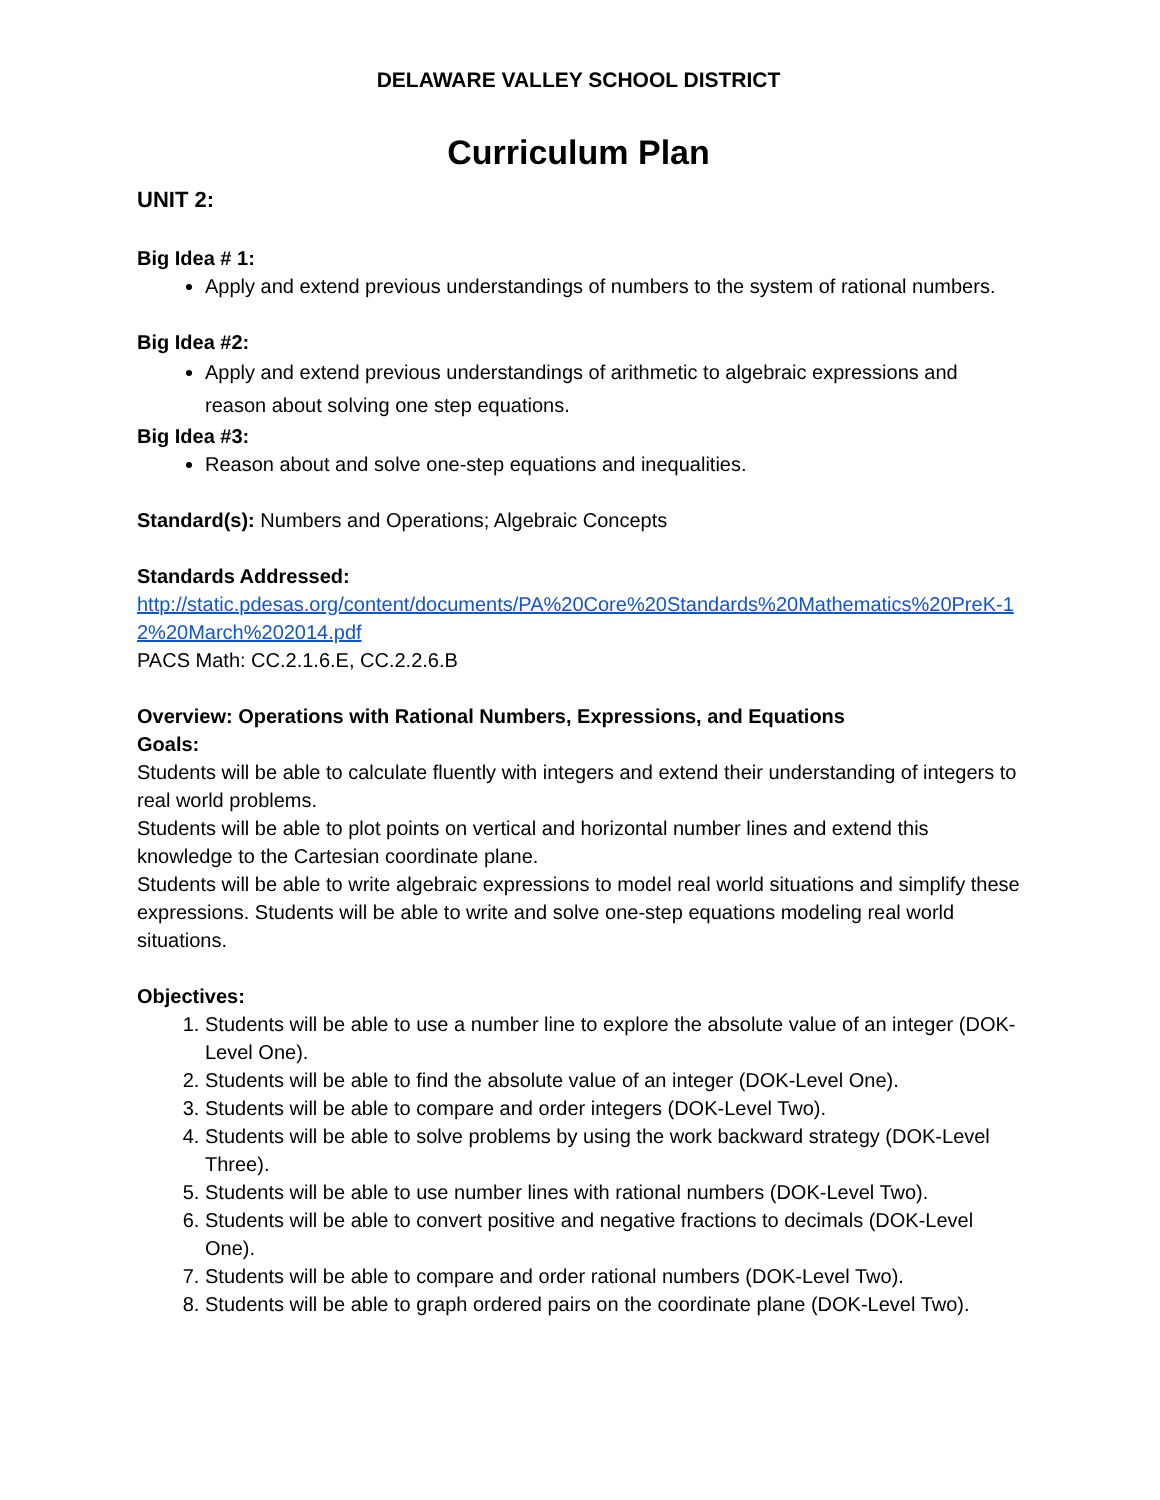DELAWARE VALLEY SCHOOL DISTRICT
Curriculum Plan
UNIT 2:
Big Idea # 1:
Apply and extend previous understandings of numbers to the system of rational numbers.
Big Idea #2:
Apply and extend previous understandings of arithmetic to algebraic expressions and reason about solving one step equations.
Big Idea #3:
Reason about and solve one-step equations and inequalities.
Standard(s): Numbers and Operations; Algebraic Concepts
Standards Addressed:
http://static.pdesas.org/content/documents/PA%20Core%20Standards%20Mathematics%20PreK-12%20March%202014.pdf
PACS Math: CC.2.1.6.E, CC.2.2.6.B
Overview: Operations with Rational Numbers, Expressions, and Equations
Goals:
Students will be able to calculate fluently with integers and extend their understanding of integers to real world problems.
Students will be able to plot points on vertical and horizontal number lines and extend this knowledge to the Cartesian coordinate plane.
Students will be able to write algebraic expressions to model real world situations and simplify these expressions. Students will be able to write and solve one-step equations modeling real world situations.
Objectives:
1. Students will be able to use a number line to explore the absolute value of an integer (DOK-Level One).
2. Students will be able to find the absolute value of an integer (DOK-Level One).
3. Students will be able to compare and order integers (DOK-Level Two).
4. Students will be able to solve problems by using the work backward strategy (DOK-Level Three).
5. Students will be able to use number lines with rational numbers (DOK-Level Two).
6. Students will be able to convert positive and negative fractions to decimals (DOK-Level One).
7. Students will be able to compare and order rational numbers (DOK-Level Two).
8. Students will be able to graph ordered pairs on the coordinate plane (DOK-Level Two).